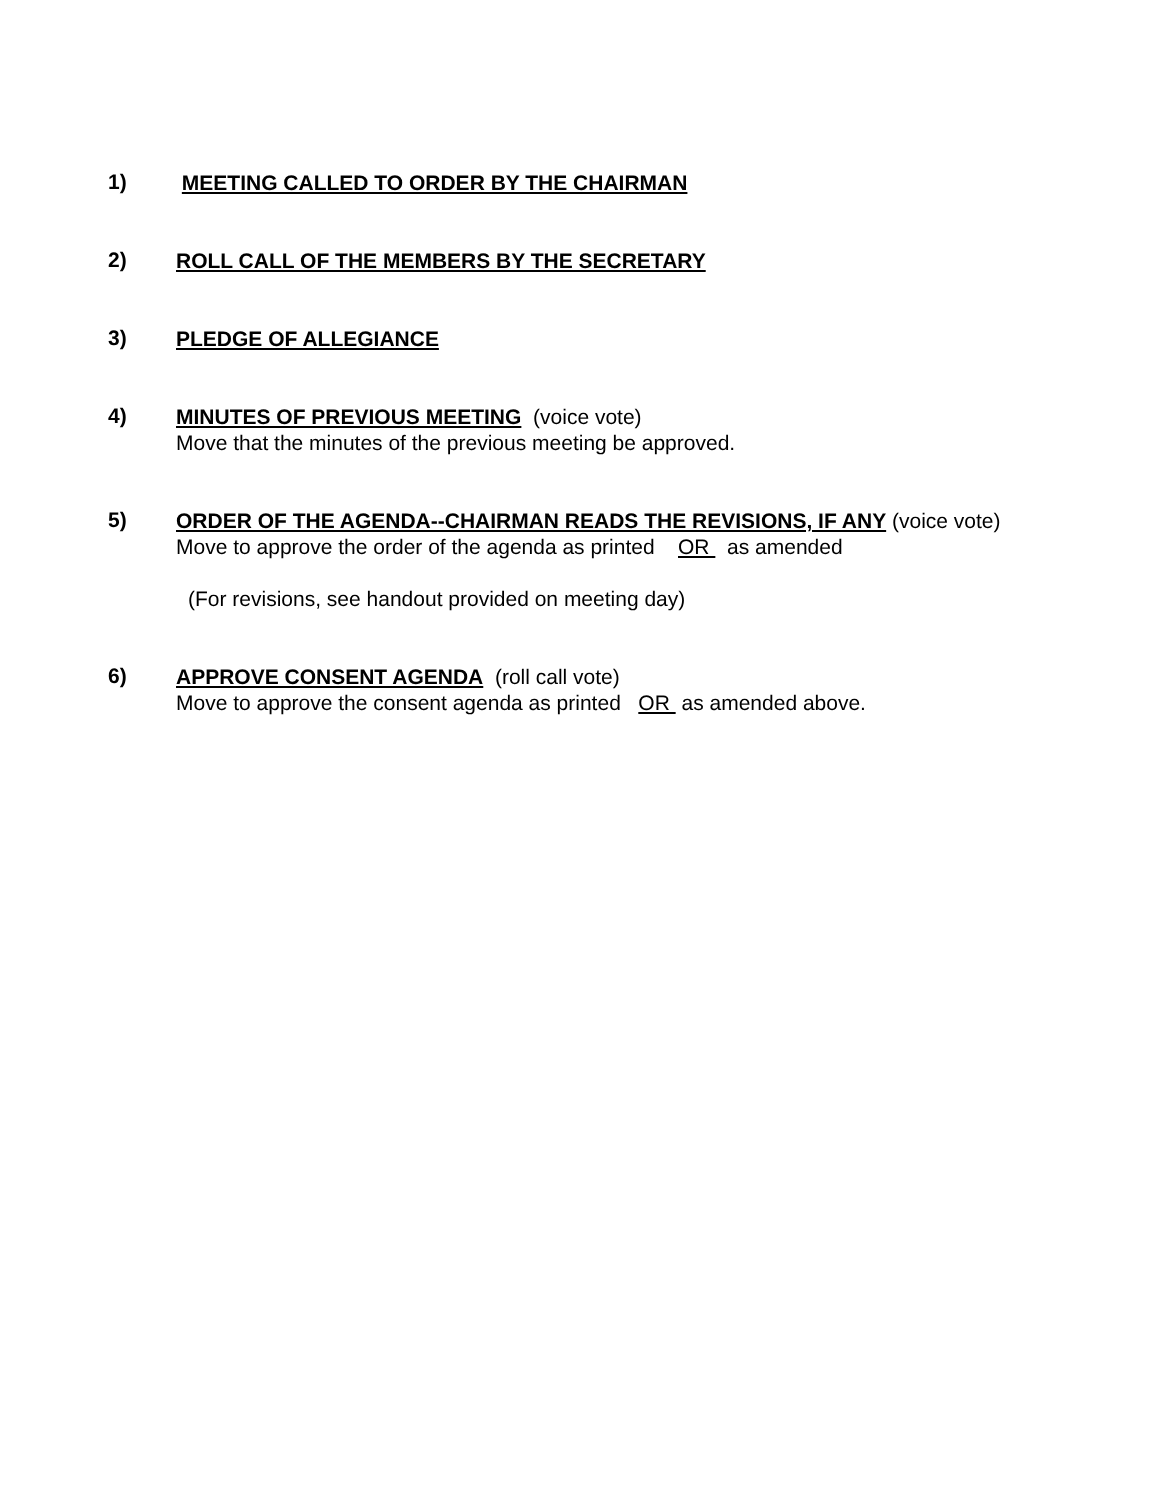1)
MEETING CALLED TO ORDER BY THE CHAIRMAN
2)
ROLL CALL OF THE MEMBERS BY THE SECRETARY
3)
PLEDGE OF ALLEGIANCE
4)
MINUTES OF PREVIOUS MEETING (voice vote)
Move that the minutes of the previous meeting be approved.
5)
ORDER OF THE AGENDA--CHAIRMAN READS THE REVISIONS, IF ANY (voice vote)
Move to approve the order of the agenda as printed OR as amended
(For revisions, see handout provided on meeting day)
6)
APPROVE CONSENT AGENDA (roll call vote)
Move to approve the consent agenda as printed OR as amended above.